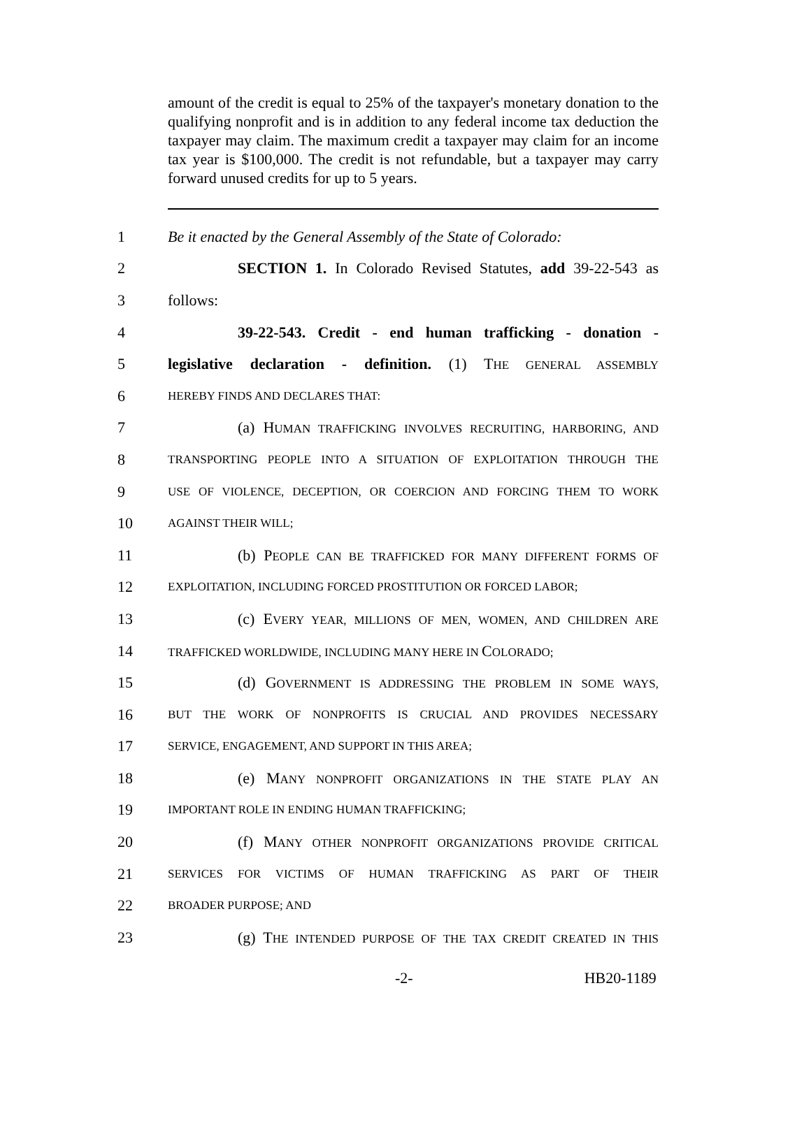amount of the credit is equal to 25% of the taxpayer's monetary donation to the qualifying nonprofit and is in addition to any federal income tax deduction the taxpayer may claim. The maximum credit a taxpayer may claim for an income tax year is $100,000. The credit is not refundable, but a taxpayer may carry forward unused credits for up to 5 years.
1 Be it enacted by the General Assembly of the State of Colorado:
2 SECTION 1. In Colorado Revised Statutes, add 39-22-543 as
3 follows:
4 39-22-543. Credit - end human trafficking - donation -
5 legislative declaration - definition. (1) THE GENERAL ASSEMBLY
6 HEREBY FINDS AND DECLARES THAT:
7 (a) HUMAN TRAFFICKING INVOLVES RECRUITING, HARBORING, AND
8 TRANSPORTING PEOPLE INTO A SITUATION OF EXPLOITATION THROUGH THE
9 USE OF VIOLENCE, DECEPTION, OR COERCION AND FORCING THEM TO WORK
10 AGAINST THEIR WILL;
11 (b) PEOPLE CAN BE TRAFFICKED FOR MANY DIFFERENT FORMS OF
12 EXPLOITATION, INCLUDING FORCED PROSTITUTION OR FORCED LABOR;
13 (c) EVERY YEAR, MILLIONS OF MEN, WOMEN, AND CHILDREN ARE
14 TRAFFICKED WORLDWIDE, INCLUDING MANY HERE IN COLORADO;
15 (d) GOVERNMENT IS ADDRESSING THE PROBLEM IN SOME WAYS,
16 BUT THE WORK OF NONPROFITS IS CRUCIAL AND PROVIDES NECESSARY
17 SERVICE, ENGAGEMENT, AND SUPPORT IN THIS AREA;
18 (e) MANY NONPROFIT ORGANIZATIONS IN THE STATE PLAY AN
19 IMPORTANT ROLE IN ENDING HUMAN TRAFFICKING;
20 (f) MANY OTHER NONPROFIT ORGANIZATIONS PROVIDE CRITICAL
21 SERVICES FOR VICTIMS OF HUMAN TRAFFICKING AS PART OF THEIR
22 BROADER PURPOSE; AND
23 (g) THE INTENDED PURPOSE OF THE TAX CREDIT CREATED IN THIS
-2- HB20-1189